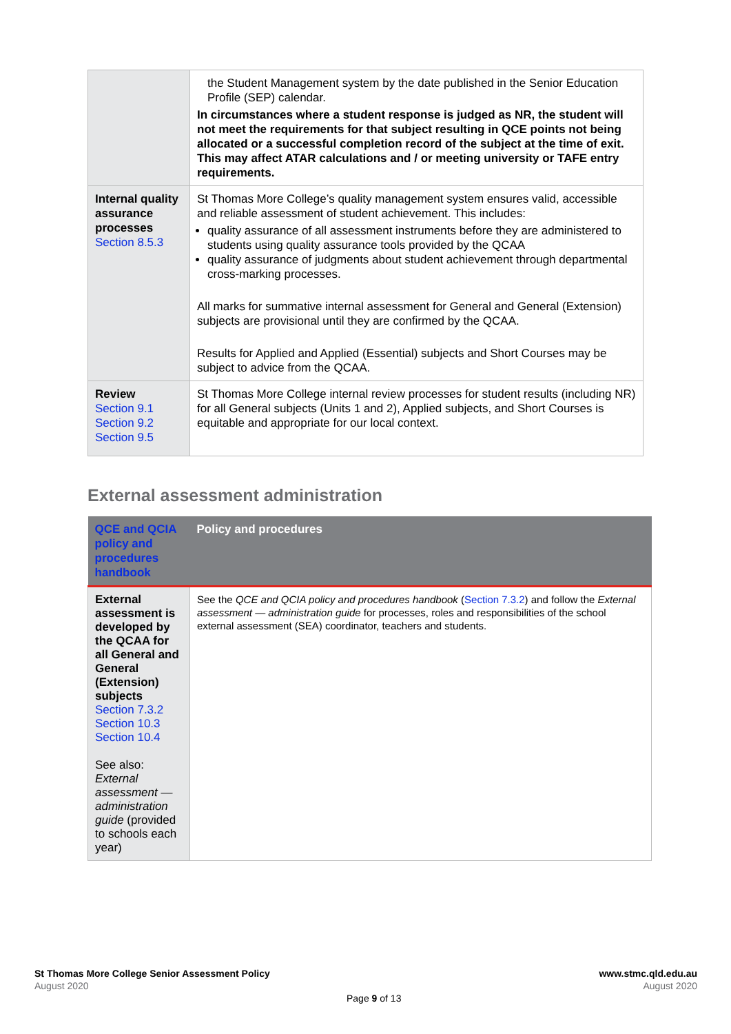| | the Student Management system by the date published in the Senior Education Profile (SEP) calendar. In circumstances where a student response is judged as NR, the student will not meet the requirements for that subject resulting in QCE points not being allocated or a successful completion record of the subject at the time of exit. This may affect ATAR calculations and / or meeting university or TAFE entry requirements. |
| Internal quality assurance processes Section 8.5.3 | St Thomas More College’s quality management system ensures valid, accessible and reliable assessment of student achievement. This includes: quality assurance of all assessment instruments before they are administered to students using quality assurance tools provided by the QCAA quality assurance of judgments about student achievement through departmental cross-marking processes. All marks for summative internal assessment for General and General (Extension) subjects are provisional until they are confirmed by the QCAA. Results for Applied and Applied (Essential) subjects and Short Courses may be subject to advice from the QCAA. |
| Review Section 9.1 Section 9.2 Section 9.5 | St Thomas More College internal review processes for student results (including NR) for all General subjects (Units 1 and 2), Applied subjects, and Short Courses is equitable and appropriate for our local context. |
External assessment administration
| QCE and QCIA policy and procedures handbook | Policy and procedures |
| --- | --- |
| External assessment is developed by the QCAA for all General and General (Extension) subjects Section 7.3.2 Section 10.3 Section 10.4 See also: External assessment — administration guide (provided to schools each year) | See the QCE and QCIA policy and procedures handbook ( Section 7.3.2 ) and follow the External assessment — administration guide for processes, roles and responsibilities of the school external assessment (SEA) coordinator, teachers and students. |
St Thomas More College Senior Assessment Policy
August 2020
www.stmc.qld.edu.au
August 2020
Page 9 of 13